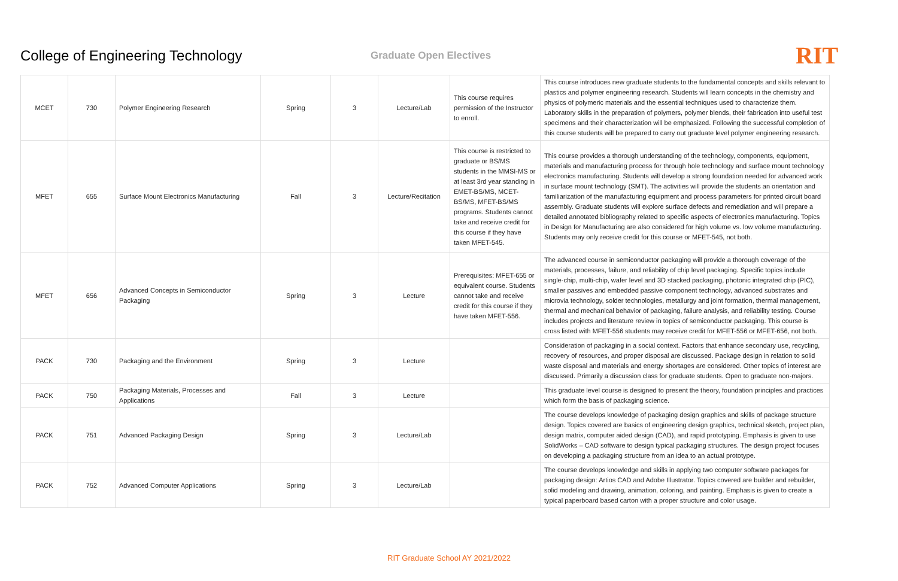College of Engineering Technology
Graduate Open Electives
RIT
| MCET | 730 | Polymer Engineering Research | Spring | 3 | Lecture/Lab | This course requires permission of the Instructor to enroll. | This course introduces new graduate students to the fundamental concepts and skills relevant to plastics and polymer engineering research. Students will learn concepts in the chemistry and physics of polymeric materials and the essential techniques used to characterize them. Laboratory skills in the preparation of polymers, polymer blends, their fabrication into useful test specimens and their characterization will be emphasized. Following the successful completion of this course students will be prepared to carry out graduate level polymer engineering research. |
| MFET | 655 | Surface Mount Electronics Manufacturing | Fall | 3 | Lecture/Recitation | This course is restricted to graduate or BS/MS students in the MMSI-MS or at least 3rd year standing in EMET-BS/MS, MCET-BS/MS, MFET-BS/MS programs. Students cannot take and receive credit for this course if they have taken MFET-545. | This course provides a thorough understanding of the technology, components, equipment, materials and manufacturing process for through hole technology and surface mount technology electronics manufacturing. Students will develop a strong foundation needed for advanced work in surface mount technology (SMT). The activities will provide the students an orientation and familiarization of the manufacturing equipment and process parameters for printed circuit board assembly. Graduate students will explore surface defects and remediation and will prepare a detailed annotated bibliography related to specific aspects of electronics manufacturing. Topics in Design for Manufacturing are also considered for high volume vs. low volume manufacturing. Students may only receive credit for this course or MFET-545, not both. |
| MFET | 656 | Advanced Concepts in Semiconductor Packaging | Spring | 3 | Lecture | Prerequisites: MFET-655 or equivalent course. Students cannot take and receive credit for this course if they have taken MFET-556. | The advanced course in semiconductor packaging will provide a thorough coverage of the materials, processes, failure, and reliability of chip level packaging. Specific topics include single-chip, multi-chip, wafer level and 3D stacked packaging, photonic integrated chip (PIC), smaller passives and embedded passive component technology, advanced substrates and microvia technology, solder technologies, metallurgy and joint formation, thermal management, thermal and mechanical behavior of packaging, failure analysis, and reliability testing. Course includes projects and literature review in topics of semiconductor packaging. This course is cross listed with MFET-556 students may receive credit for MFET-556 or MFET-656, not both. |
| PACK | 730 | Packaging and the Environment | Spring | 3 | Lecture | | Consideration of packaging in a social context. Factors that enhance secondary use, recycling, recovery of resources, and proper disposal are discussed. Package design in relation to solid waste disposal and materials and energy shortages are considered. Other topics of interest are discussed. Primarily a discussion class for graduate students. Open to graduate non-majors. |
| PACK | 750 | Packaging Materials, Processes and Applications | Fall | 3 | Lecture | | This graduate level course is designed to present the theory, foundation principles and practices which form the basis of packaging science. |
| PACK | 751 | Advanced Packaging Design | Spring | 3 | Lecture/Lab | | The course develops knowledge of packaging design graphics and skills of package structure design. Topics covered are basics of engineering design graphics, technical sketch, project plan, design matrix, computer aided design (CAD), and rapid prototyping. Emphasis is given to use SolidWorks – CAD software to design typical packaging structures. The design project focuses on developing a packaging structure from an idea to an actual prototype. |
| PACK | 752 | Advanced Computer Applications | Spring | 3 | Lecture/Lab | | The course develops knowledge and skills in applying two computer software packages for packaging design: Artios CAD and Adobe Illustrator. Topics covered are builder and rebuilder, solid modeling and drawing, animation, coloring, and painting. Emphasis is given to create a typical paperboard based carton with a proper structure and color usage. |
RIT Graduate School AY 2021/2022